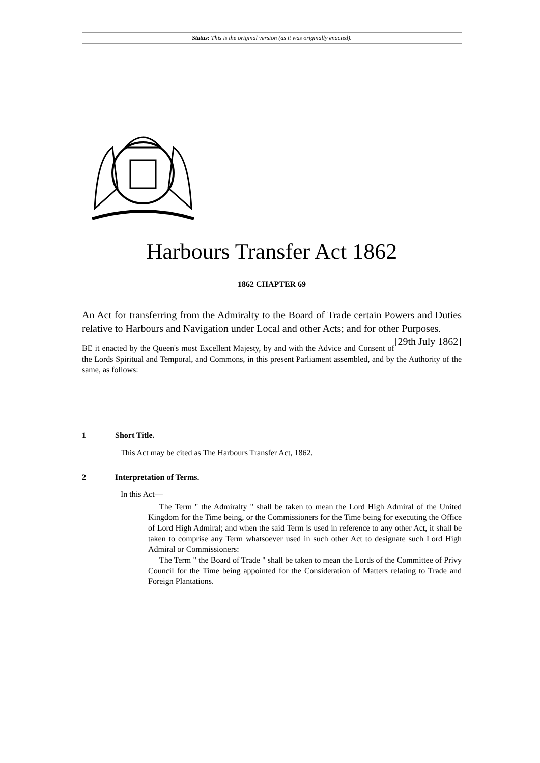Status: This is the original version (as it was originally enacted).
Harbours Transfer Act 1862
1862 CHAPTER 69
An Act for transferring from the Admiralty to the Board of Trade certain Powers and Duties relative to Harbours and Navigation under Local and other Acts; and for other Purposes. [29th July 1862]
BE it enacted by the Queen's most Excellent Majesty, by and with the Advice and Consent of the Lords Spiritual and Temporal, and Commons, in this present Parliament assembled, and by the Authority of the same, as follows:
1 Short Title.
This Act may be cited as The Harbours Transfer Act, 1862.
2 Interpretation of Terms.
In this Act—
The Term " the Admiralty " shall be taken to mean the Lord High Admiral of the United Kingdom for the Time being, or the Commissioners for the Time being for executing the Office of Lord High Admiral; and when the said Term is used in reference to any other Act, it shall be taken to comprise any Term whatsoever used in such other Act to designate such Lord High Admiral or Commissioners:
The Term " the Board of Trade " shall be taken to mean the Lords of the Committee of Privy Council for the Time being appointed for the Consideration of Matters relating to Trade and Foreign Plantations.